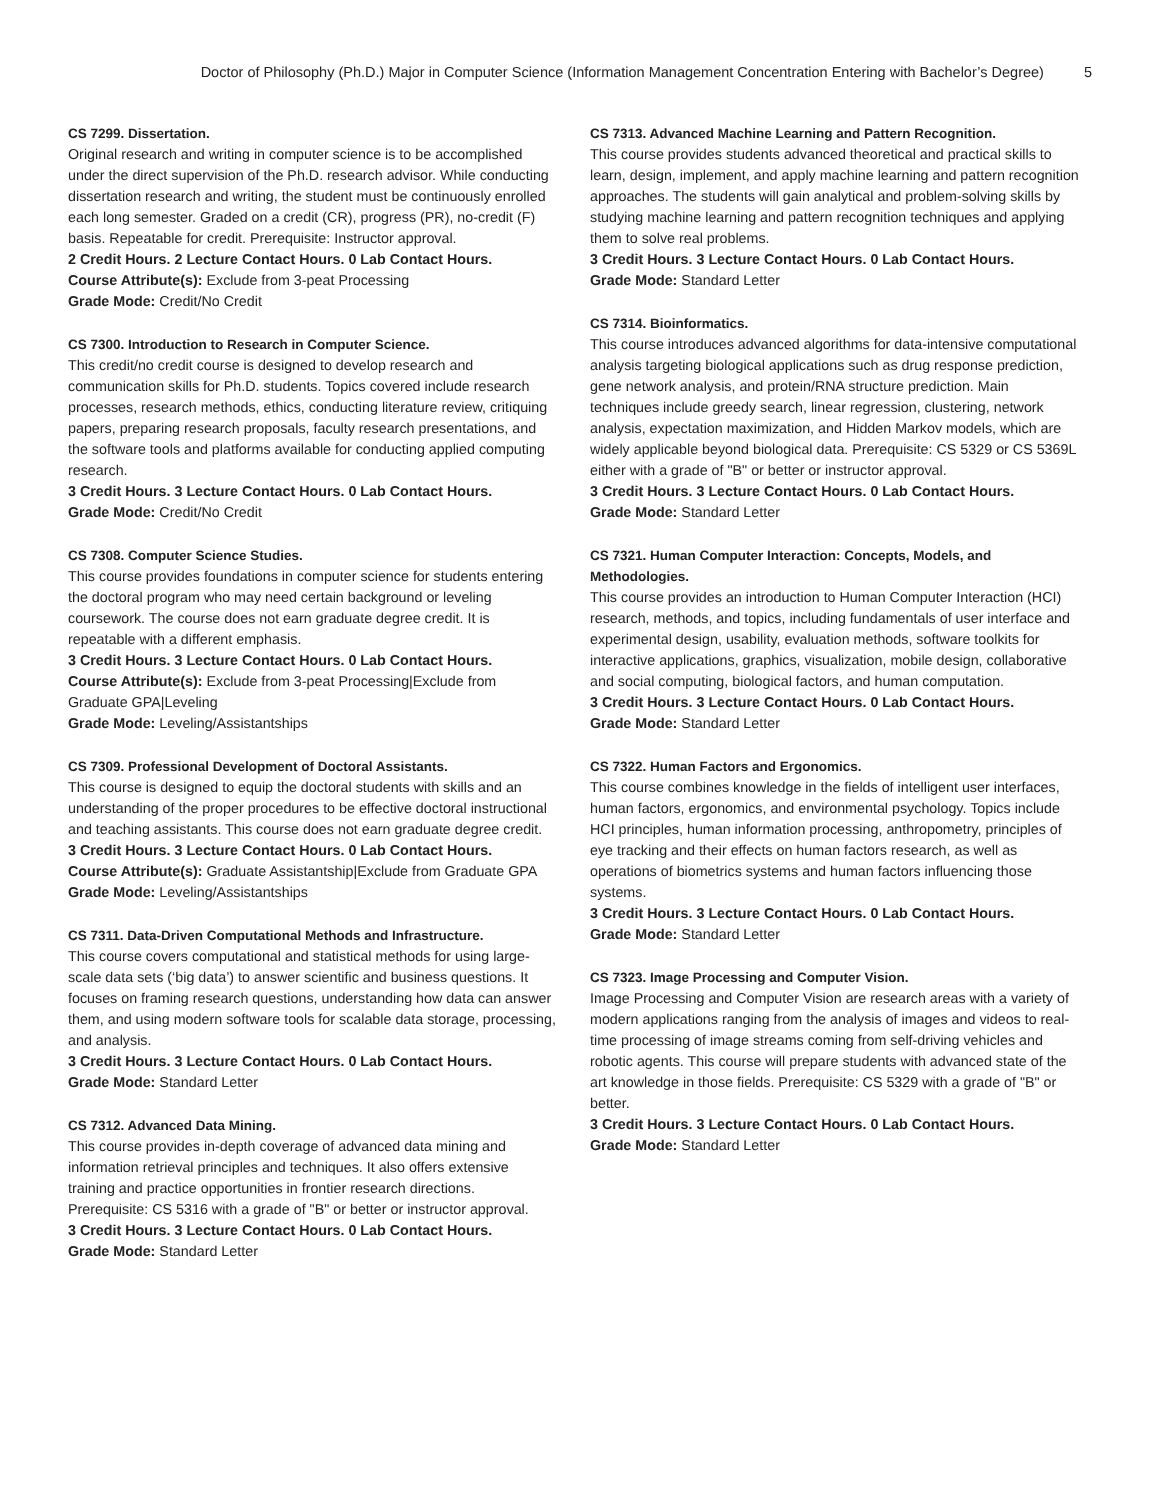Doctor of Philosophy (Ph.D.) Major in Computer Science (Information Management Concentration Entering with Bachelor’s Degree) 5
CS 7299. Dissertation.
Original research and writing in computer science is to be accomplished under the direct supervision of the Ph.D. research advisor. While conducting dissertation research and writing, the student must be continuously enrolled each long semester. Graded on a credit (CR), progress (PR), no-credit (F) basis. Repeatable for credit. Prerequisite: Instructor approval.
2 Credit Hours. 2 Lecture Contact Hours. 0 Lab Contact Hours.
Course Attribute(s): Exclude from 3-peat Processing
Grade Mode: Credit/No Credit
CS 7300. Introduction to Research in Computer Science.
This credit/no credit course is designed to develop research and communication skills for Ph.D. students. Topics covered include research processes, research methods, ethics, conducting literature review, critiquing papers, preparing research proposals, faculty research presentations, and the software tools and platforms available for conducting applied computing research.
3 Credit Hours. 3 Lecture Contact Hours. 0 Lab Contact Hours.
Grade Mode: Credit/No Credit
CS 7308. Computer Science Studies.
This course provides foundations in computer science for students entering the doctoral program who may need certain background or leveling coursework. The course does not earn graduate degree credit. It is repeatable with a different emphasis.
3 Credit Hours. 3 Lecture Contact Hours. 0 Lab Contact Hours.
Course Attribute(s): Exclude from 3-peat Processing|Exclude from Graduate GPA|Leveling
Grade Mode: Leveling/Assistantships
CS 7309. Professional Development of Doctoral Assistants.
This course is designed to equip the doctoral students with skills and an understanding of the proper procedures to be effective doctoral instructional and teaching assistants. This course does not earn graduate degree credit.
3 Credit Hours. 3 Lecture Contact Hours. 0 Lab Contact Hours.
Course Attribute(s): Graduate Assistantship|Exclude from Graduate GPA
Grade Mode: Leveling/Assistantships
CS 7311. Data-Driven Computational Methods and Infrastructure.
This course covers computational and statistical methods for using large-scale data sets (‘big data’) to answer scientific and business questions. It focuses on framing research questions, understanding how data can answer them, and using modern software tools for scalable data storage, processing, and analysis.
3 Credit Hours. 3 Lecture Contact Hours. 0 Lab Contact Hours.
Grade Mode: Standard Letter
CS 7312. Advanced Data Mining.
This course provides in-depth coverage of advanced data mining and information retrieval principles and techniques. It also offers extensive training and practice opportunities in frontier research directions. Prerequisite: CS 5316 with a grade of "B" or better or instructor approval.
3 Credit Hours. 3 Lecture Contact Hours. 0 Lab Contact Hours.
Grade Mode: Standard Letter
CS 7313. Advanced Machine Learning and Pattern Recognition.
This course provides students advanced theoretical and practical skills to learn, design, implement, and apply machine learning and pattern recognition approaches. The students will gain analytical and problem-solving skills by studying machine learning and pattern recognition techniques and applying them to solve real problems.
3 Credit Hours. 3 Lecture Contact Hours. 0 Lab Contact Hours.
Grade Mode: Standard Letter
CS 7314. Bioinformatics.
This course introduces advanced algorithms for data-intensive computational analysis targeting biological applications such as drug response prediction, gene network analysis, and protein/RNA structure prediction. Main techniques include greedy search, linear regression, clustering, network analysis, expectation maximization, and Hidden Markov models, which are widely applicable beyond biological data. Prerequisite: CS 5329 or CS 5369L either with a grade of "B" or better or instructor approval.
3 Credit Hours. 3 Lecture Contact Hours. 0 Lab Contact Hours.
Grade Mode: Standard Letter
CS 7321. Human Computer Interaction: Concepts, Models, and Methodologies.
This course provides an introduction to Human Computer Interaction (HCI) research, methods, and topics, including fundamentals of user interface and experimental design, usability, evaluation methods, software toolkits for interactive applications, graphics, visualization, mobile design, collaborative and social computing, biological factors, and human computation.
3 Credit Hours. 3 Lecture Contact Hours. 0 Lab Contact Hours.
Grade Mode: Standard Letter
CS 7322. Human Factors and Ergonomics.
This course combines knowledge in the fields of intelligent user interfaces, human factors, ergonomics, and environmental psychology. Topics include HCI principles, human information processing, anthropometry, principles of eye tracking and their effects on human factors research, as well as operations of biometrics systems and human factors influencing those systems.
3 Credit Hours. 3 Lecture Contact Hours. 0 Lab Contact Hours.
Grade Mode: Standard Letter
CS 7323. Image Processing and Computer Vision.
Image Processing and Computer Vision are research areas with a variety of modern applications ranging from the analysis of images and videos to real-time processing of image streams coming from self-driving vehicles and robotic agents. This course will prepare students with advanced state of the art knowledge in those fields. Prerequisite: CS 5329 with a grade of "B" or better.
3 Credit Hours. 3 Lecture Contact Hours. 0 Lab Contact Hours.
Grade Mode: Standard Letter